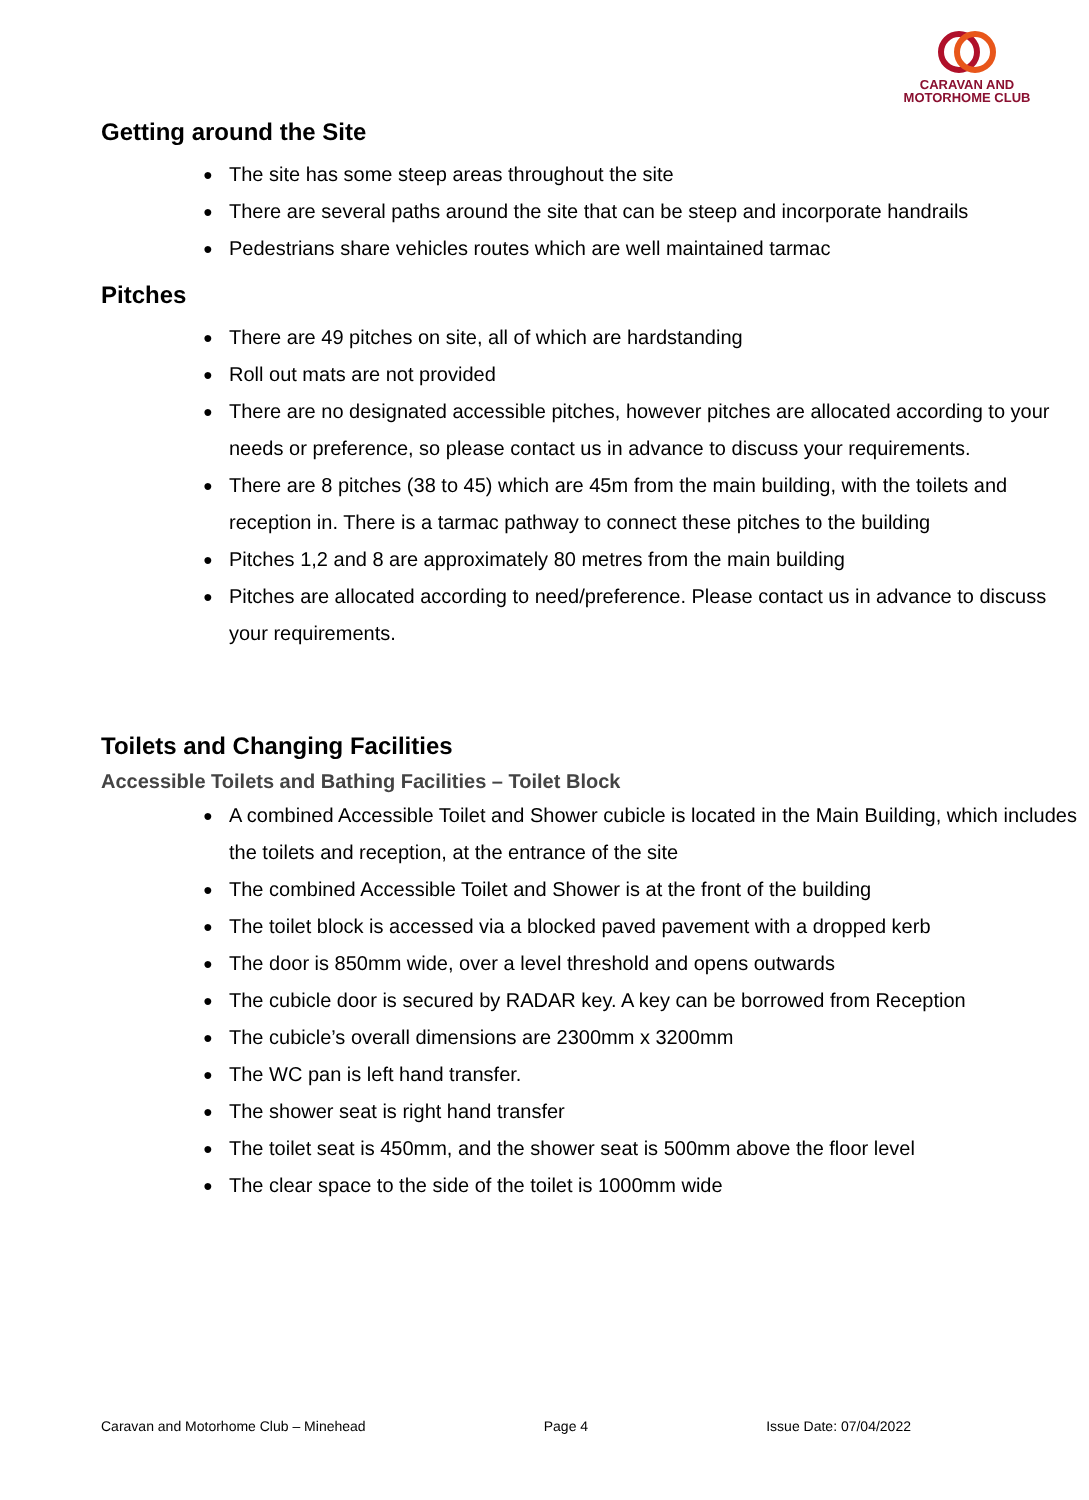CARAVAN AND
MOTORHOME CLUB
Getting around the Site
● The site has some steep areas throughout the site
● There are several paths around the site that can be steep and incorporate handrails
● Pedestrians share vehicles routes which are well maintained tarmac
Pitches
● There are 49 pitches on site, all of which are hardstanding
● Roll out mats are not provided
● There are no designated accessible pitches, however pitches are allocated according to your needs or preference, so please contact us in advance to discuss your requirements.
● There are 8 pitches (38 to 45) which are 45m from the main building, with the toilets and reception in. There is a tarmac pathway to connect these pitches to the building
● Pitches 1,2 and 8 are approximately 80 metres from the main building
● Pitches are allocated according to need/preference. Please contact us in advance to discuss your requirements.
Toilets and Changing Facilities
Accessible Toilets and Bathing Facilities – Toilet Block
● A combined Accessible Toilet and Shower cubicle is located in the Main Building, which includes the toilets and reception, at the entrance of the site
● The combined Accessible Toilet and Shower is at the front of the building
● The toilet block is accessed via a blocked paved pavement with a dropped kerb
● The door is 850mm wide, over a level threshold and opens outwards
● The cubicle door is secured by RADAR key. A key can be borrowed from Reception
● The cubicle’s overall dimensions are 2300mm x 3200mm
● The WC pan is left hand transfer.
● The shower seat is right hand transfer
● The toilet seat is 450mm, and the shower seat is 500mm above the floor level
● The clear space to the side of the toilet is 1000mm wide
Caravan and Motorhome Club – Minehead Page 4 Issue Date: 07/04/2022